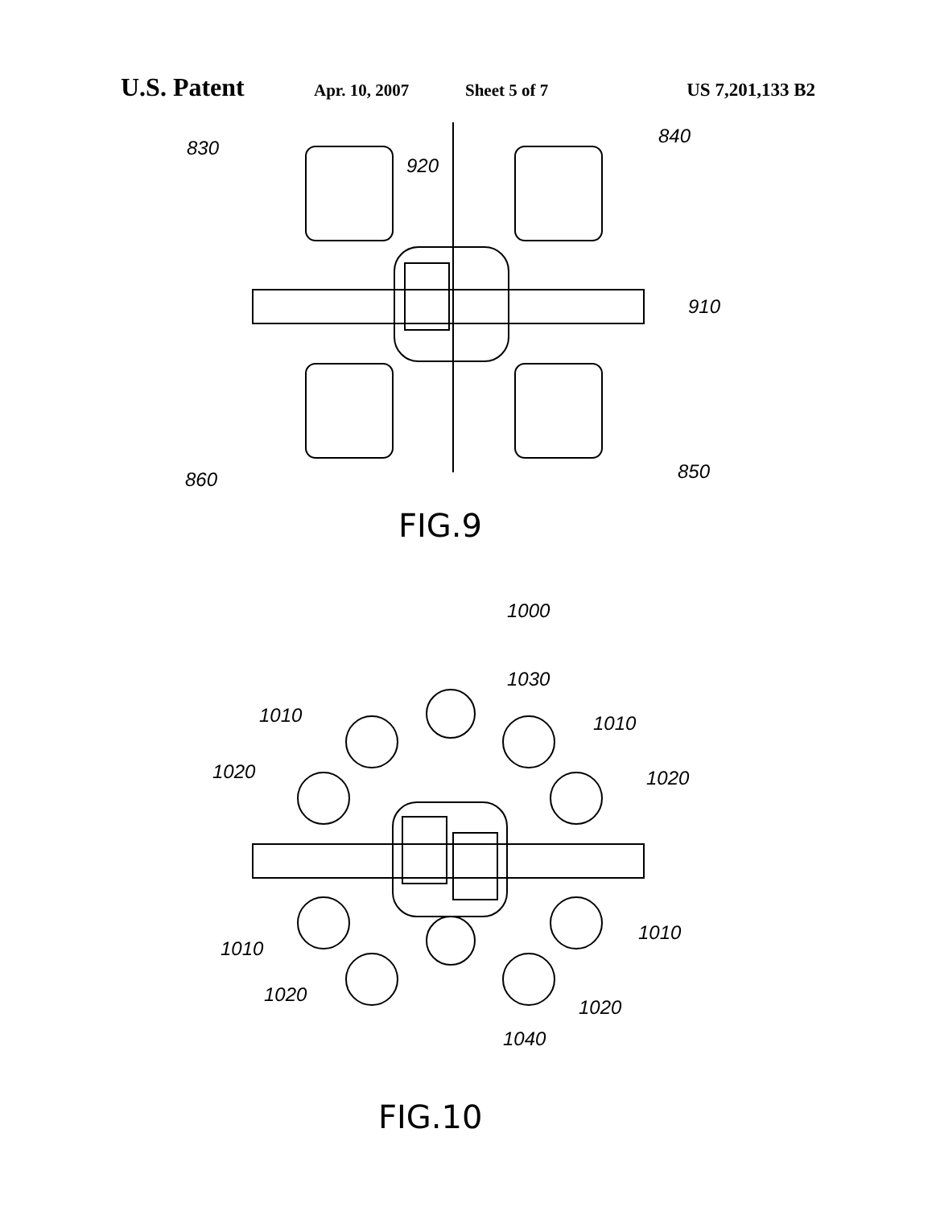U.S. Patent Apr. 10, 2007 Sheet 5 of 7 US 7,201,133 B2
830
840
920
910
860
850
FIG.9
1000
1030
1010
1010
1020
1020
1010
1010
1020
1020
1040
FIG.10